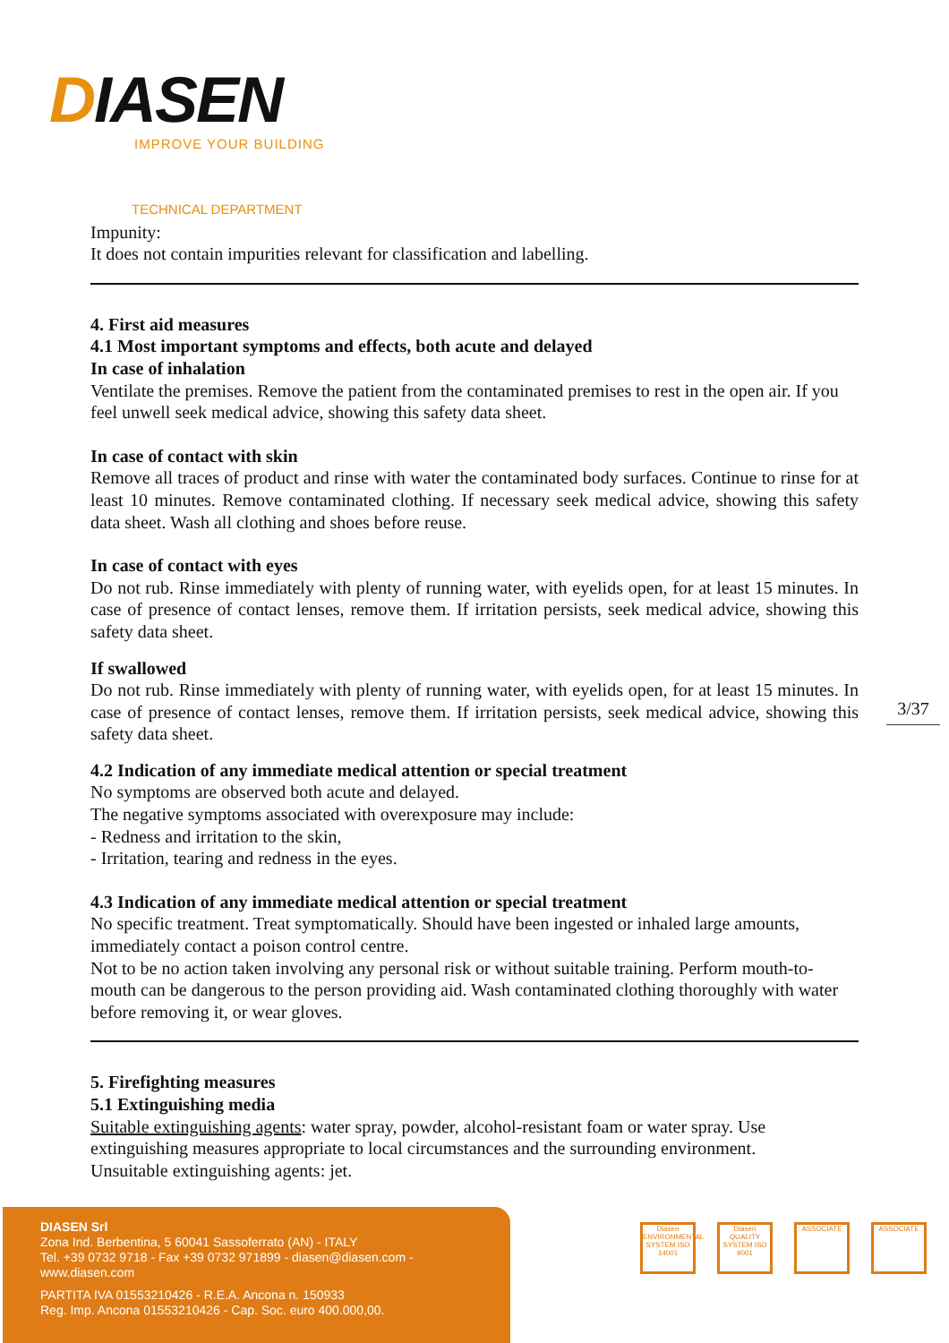DIASEN
IMPROVE YOUR BUILDING
TECHNICAL DEPARTMENT
Impunity:
It does not contain impurities relevant for classification and labelling.
4. First aid measures
4.1 Most important symptoms and effects, both acute and delayed
In case of inhalation
Ventilate the premises. Remove the patient from the contaminated premises to rest in the open air. If you feel unwell seek medical advice, showing this safety data sheet.
In case of contact with skin
Remove all traces of product and rinse with water the contaminated body surfaces. Continue to rinse for at least 10 minutes. Remove contaminated clothing. If necessary seek medical advice, showing this safety data sheet. Wash all clothing and shoes before reuse.
In case of contact with eyes
Do not rub. Rinse immediately with plenty of running water, with eyelids open, for at least 15 minutes. In case of presence of contact lenses, remove them. If irritation persists, seek medical advice, showing this safety data sheet.
If swallowed
Do not rub. Rinse immediately with plenty of running water, with eyelids open, for at least 15 minutes. In case of presence of contact lenses, remove them. If irritation persists, seek medical advice, showing this safety data sheet.
4.2 Indication of any immediate medical attention or special treatment
No symptoms are observed both acute and delayed.
The negative symptoms associated with overexposure may include:
- Redness and irritation to the skin,
- Irritation, tearing and redness in the eyes.
4.3 Indication of any immediate medical attention or special treatment
No specific treatment. Treat symptomatically. Should have been ingested or inhaled large amounts, immediately contact a poison control centre.
Not to be no action taken involving any personal risk or without suitable training. Perform mouth-to-mouth can be dangerous to the person providing aid. Wash contaminated clothing thoroughly with water before removing it, or wear gloves.
5. Firefighting measures
5.1 Extinguishing media
Suitable extinguishing agents: water spray, powder, alcohol-resistant foam or water spray. Use extinguishing measures appropriate to local circumstances and the surrounding environment.
Unsuitable extinguishing agents: jet.
3/37
DIASEN Srl
Zona Ind. Berbentina, 5 60041 Sassoferrato (AN) - ITALY
Tel. +39 0732 9718 - Fax +39 0732 971899 - diasen@diasen.com - www.diasen.com
PARTITA IVA 01553210426 - R.E.A. Ancona n. 150933
Reg. Imp. Ancona 01553210426 - Cap. Soc. euro 400.000,00.
Diasen ENVIRONMENTAL SYSTEM ISO 14001
Diasen QUALITY SYSTEM ISO 9001
ASSOCIATE ASSOCIATE